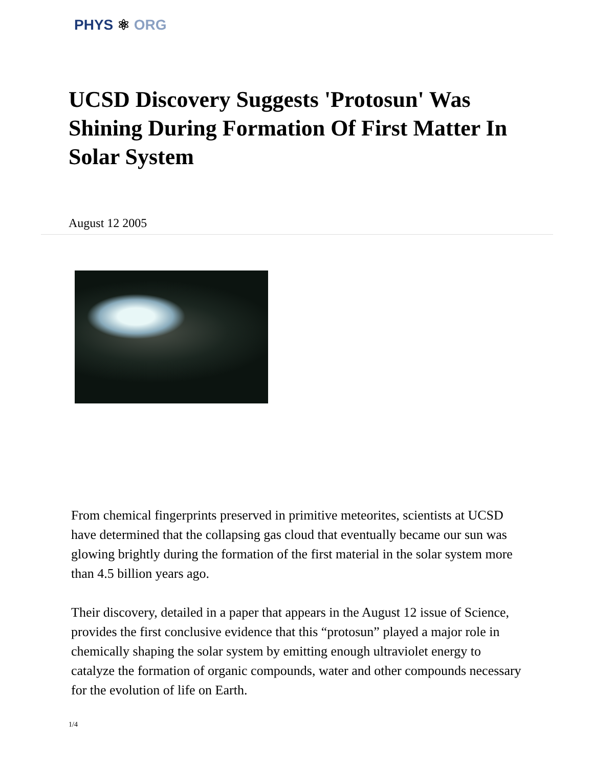PHYS ⚛ ORG
UCSD Discovery Suggests 'Protosun' Was Shining During Formation Of First Matter In Solar System
August 12 2005
From chemical fingerprints preserved in primitive meteorites, scientists at UCSD have determined that the collapsing gas cloud that eventually became our sun was glowing brightly during the formation of the first material in the solar system more than 4.5 billion years ago.
Their discovery, detailed in a paper that appears in the August 12 issue of Science, provides the first conclusive evidence that this “protosun” played a major role in chemically shaping the solar system by emitting enough ultraviolet energy to catalyze the formation of organic compounds, water and other compounds necessary for the evolution of life on Earth.
1/4